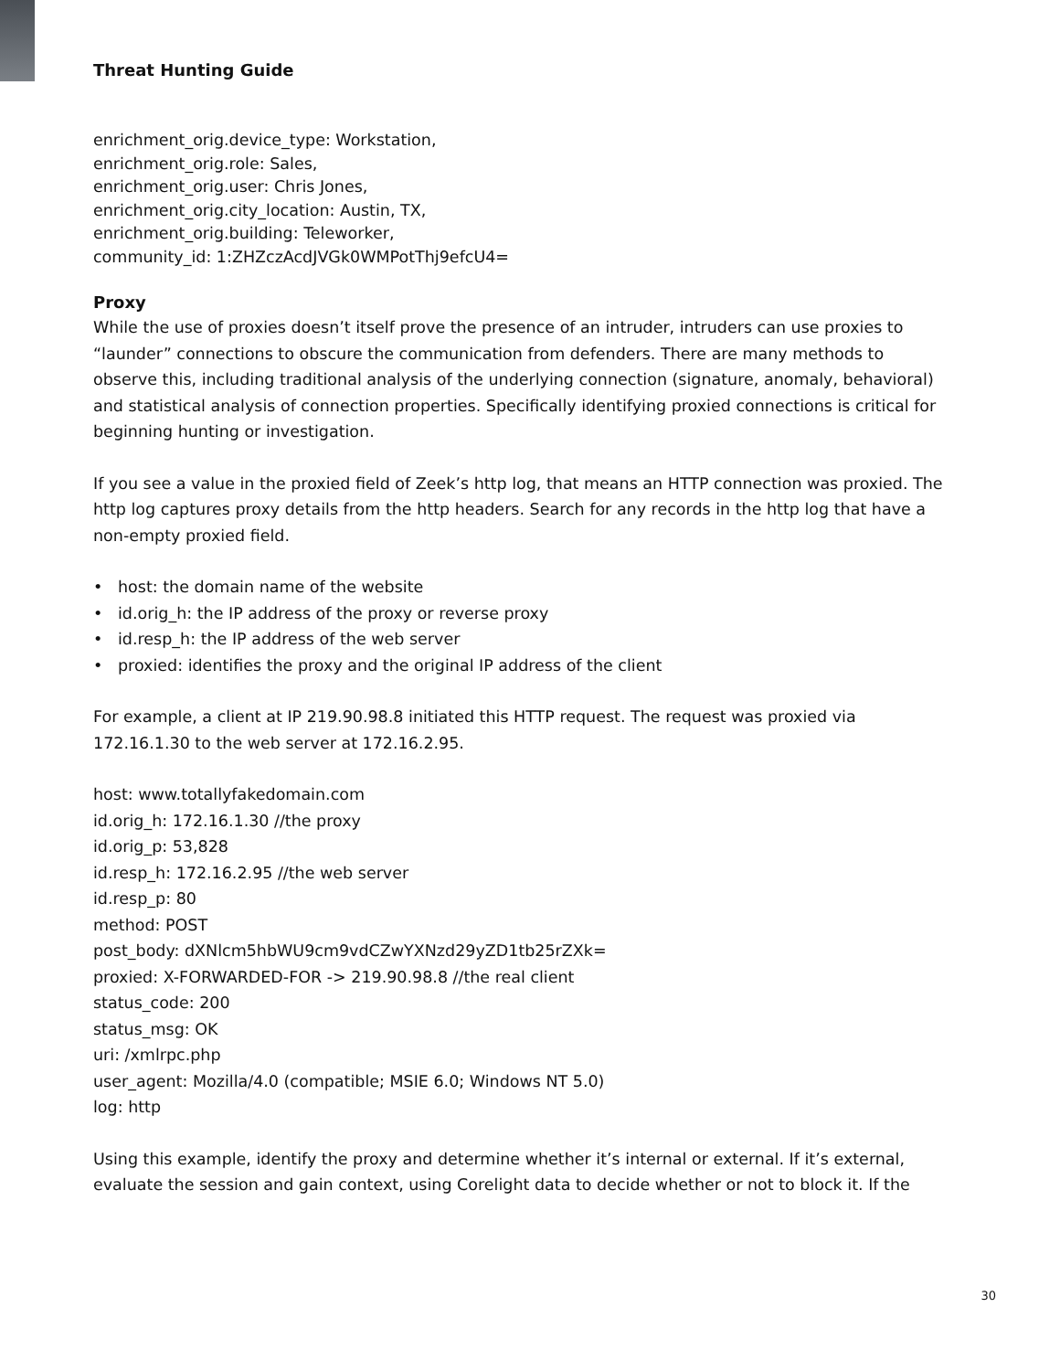Threat Hunting Guide
enrichment_orig.device_type: Workstation,
enrichment_orig.role: Sales,
enrichment_orig.user: Chris Jones,
enrichment_orig.city_location: Austin, TX,
enrichment_orig.building: Teleworker,
community_id: 1:ZHZczAcdJVGk0WMPotThj9efcU4=
Proxy
While the use of proxies doesn’t itself prove the presence of an intruder, intruders can use proxies to “launder” connections to obscure the communication from defenders. There are many methods to observe this, including traditional analysis of the underlying connection (signature, anomaly, behavioral) and statistical analysis of connection properties. Specifically identifying proxied connections is critical for beginning hunting or investigation.
If you see a value in the proxied field of Zeek’s http log, that means an HTTP connection was proxied. The http log captures proxy details from the http headers. Search for any records in the http log that have a non-empty proxied field.
• host: the domain name of the website
• id.orig_h: the IP address of the proxy or reverse proxy
• id.resp_h: the IP address of the web server
• proxied: identifies the proxy and the original IP address of the client
For example, a client at IP 219.90.98.8 initiated this HTTP request. The request was proxied via 172.16.1.30 to the web server at 172.16.2.95.
host: www.totallyfakedomain.com
id.orig_h: 172.16.1.30 //the proxy
id.orig_p: 53,828
id.resp_h: 172.16.2.95 //the web server
id.resp_p: 80
method: POST
post_body: dXNlcm5hbWU9cm9vdCZwYXNzd29yZD1tb25rZXk=
proxied: X-FORWARDED-FOR -> 219.90.98.8 //the real client
status_code: 200
status_msg: OK
uri: /xmlrpc.php
user_agent: Mozilla/4.0 (compatible; MSIE 6.0; Windows NT 5.0)
log: http
Using this example, identify the proxy and determine whether it’s internal or external. If it’s external, evaluate the session and gain context, using Corelight data to decide whether or not to block it. If the
30